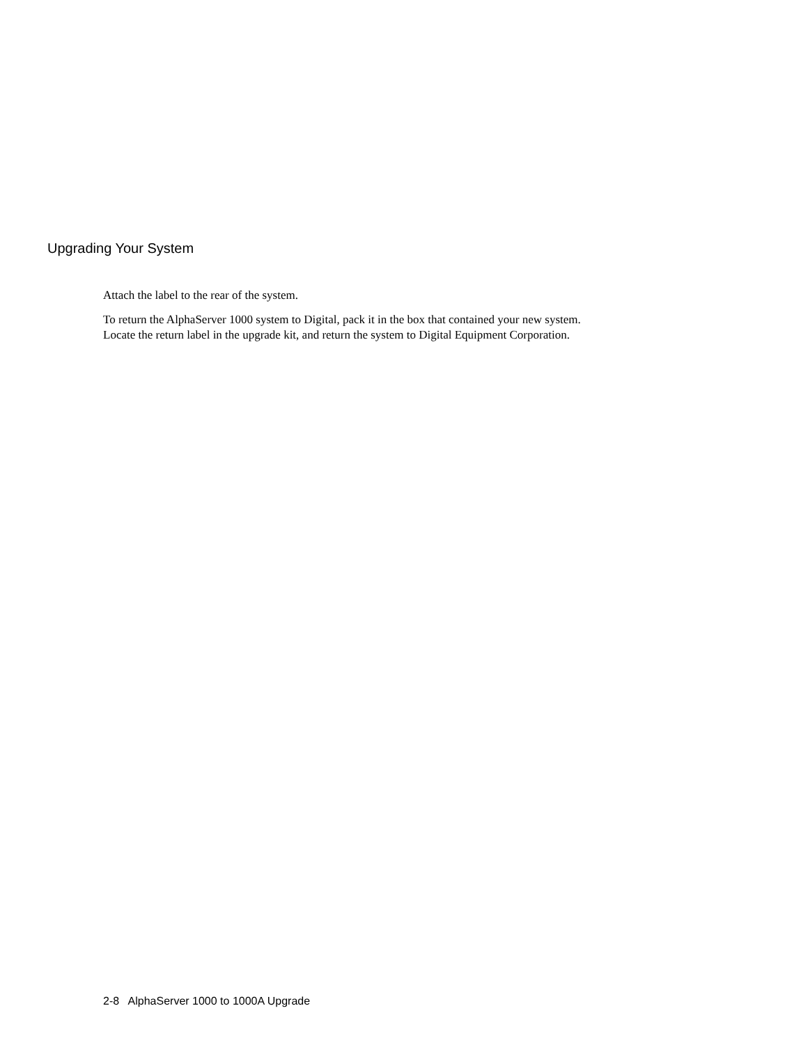Upgrading Your System
Attach the label to the rear of the system.
To return the AlphaServer 1000 system to Digital, pack it in the box that contained your new system. Locate the return label in the upgrade kit, and return the system to Digital Equipment Corporation.
2-8 AlphaServer 1000 to 1000A Upgrade